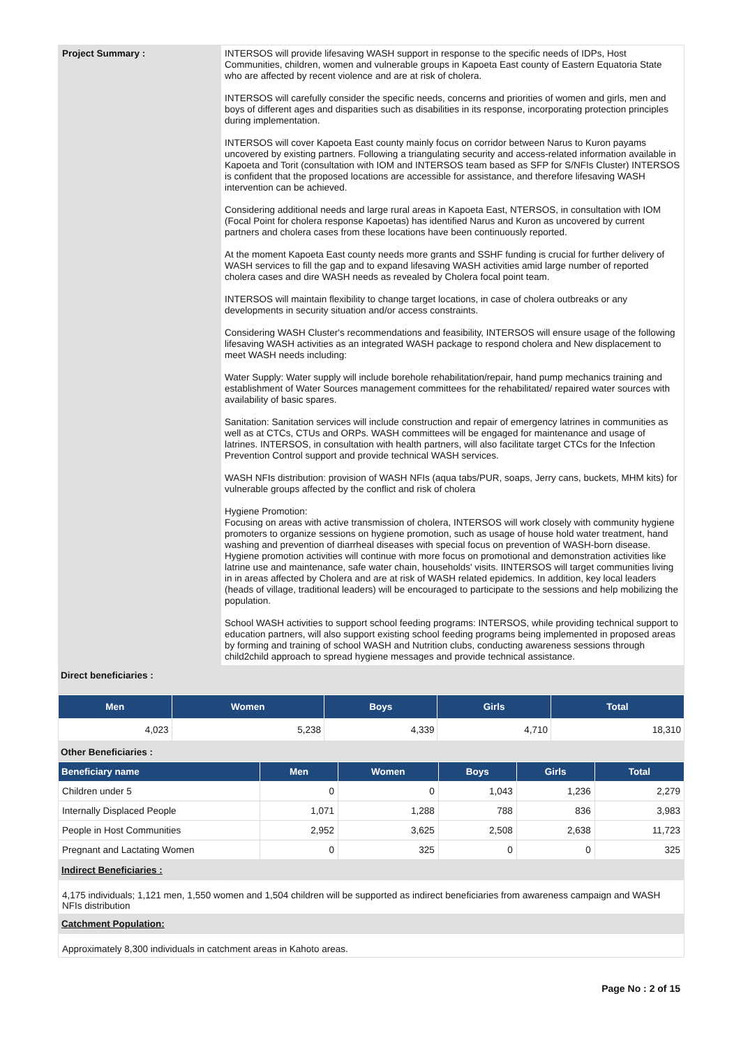| Project Summary : | INTERSOS will provide lifesaving WASH support in response to the specific needs of IDPs, Host Communities, children, women and vulnerable groups in Kapoeta East county of Eastern Equatoria State who are affected by recent violence and are at risk of cholera. INTERSOS will carefully consider the specific needs, concerns and priorities of women and girls, men and boys of different ages and disparities such as disabilities in its response, incorporating protection principles during implementation. INTERSOS will cover Kapoeta East county mainly focus on corridor between Narus to Kuron payams uncovered by existing partners. Following a triangulating security and access-related information available in Kapoeta and Torit (consultation with IOM and INTERSOS team based as SFP for S/NFIs Cluster) INTERSOS is confident that the proposed locations are accessible for assistance, and therefore lifesaving WASH intervention can be achieved. Considering additional needs and large rural areas in Kapoeta East, NTERSOS, in consultation with IOM (Focal Point for cholera response Kapoetas) has identified Narus and Kuron as uncovered by current partners and cholera cases from these locations have been continuously reported. At the moment Kapoeta East county needs more grants and SSHF funding is crucial for further delivery of WASH services to fill the gap and to expand lifesaving WASH activities amid large number of reported cholera cases and dire WASH needs as revealed by Cholera focal point team. INTERSOS will maintain flexibility to change target locations, in case of cholera outbreaks or any developments in security situation and/or access constraints. Considering WASH Cluster's recommendations and feasibility, INTERSOS will ensure usage of the following lifesaving WASH activities as an integrated WASH package to respond cholera and New displacement to meet WASH needs including: Water Supply: Water supply will include borehole rehabilitation/repair, hand pump mechanics training and establishment of Water Sources management committees for the rehabilitated/ repaired water sources with availability of basic spares. Sanitation: Sanitation services will include construction and repair of emergency latrines in communities as well as at CTCs, CTUs and ORPs. WASH committees will be engaged for maintenance and usage of latrines. INTERSOS, in consultation with health partners, will also facilitate target CTCs for the Infection Prevention Control support and provide technical WASH services. WASH NFIs distribution: provision of WASH NFIs (aqua tabs/PUR, soaps, Jerry cans, buckets, MHM kits) for vulnerable groups affected by the conflict and risk of cholera Hygiene Promotion: Focusing on areas with active transmission of cholera, INTERSOS will work closely with community hygiene promoters to organize sessions on hygiene promotion, such as usage of house hold water treatment, hand washing and prevention of diarrheal diseases with special focus on prevention of WASH-born disease. Hygiene promotion activities will continue with more focus on promotional and demonstration activities like latrine use and maintenance, safe water chain, households' visits. IINTERSOS will target communities living in in areas affected by Cholera and are at risk of WASH related epidemics. In addition, key local leaders (heads of village, traditional leaders) will be encouraged to participate to the sessions and help mobilizing the population. School WASH activities to support school feeding programs: INTERSOS, while providing technical support to education partners, will also support existing school feeding programs being implemented in proposed areas by forming and training of school WASH and Nutrition clubs, conducting awareness sessions through child2child approach to spread hygiene messages and provide technical assistance. |
Direct beneficiaries :
| Men | Women | Boys | Girls | Total |
| --- | --- | --- | --- | --- |
| 4,023 | 5,238 | 4,339 | 4,710 | 18,310 |
Other Beneficiaries :
| Beneficiary name | Men | Women | Boys | Girls | Total |
| --- | --- | --- | --- | --- | --- |
| Children under 5 | 0 | 0 | 1,043 | 1,236 | 2,279 |
| Internally Displaced People | 1,071 | 1,288 | 788 | 836 | 3,983 |
| People in Host Communities | 2,952 | 3,625 | 2,508 | 2,638 | 11,723 |
| Pregnant and Lactating Women | 0 | 325 | 0 | 0 | 325 |
| Indirect Beneficiaries : |
| 4,175 individuals; 1,121 men, 1,550 women and 1,504 children will be supported as indirect beneficiaries from awareness campaign and WASH NFIs distribution |
| Catchment Population: |
| Approximately 8,300 individuals in catchment areas in Kahoto areas. |
Page No : 2 of 15